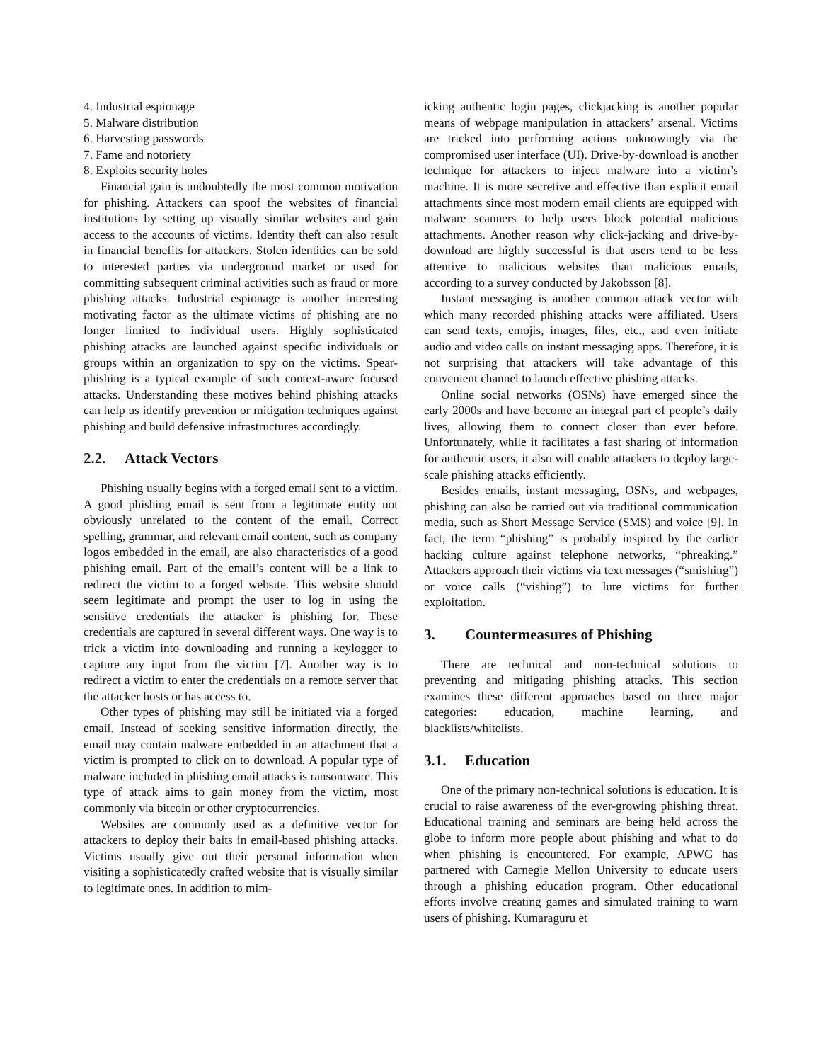4. Industrial espionage
5. Malware distribution
6. Harvesting passwords
7. Fame and notoriety
8. Exploits security holes
Financial gain is undoubtedly the most common motivation for phishing. Attackers can spoof the websites of financial institutions by setting up visually similar websites and gain access to the accounts of victims. Identity theft can also result in financial benefits for attackers. Stolen identities can be sold to interested parties via underground market or used for committing subsequent criminal activities such as fraud or more phishing attacks. Industrial espionage is another interesting motivating factor as the ultimate victims of phishing are no longer limited to individual users. Highly sophisticated phishing attacks are launched against specific individuals or groups within an organization to spy on the victims. Spear-phishing is a typical example of such context-aware focused attacks. Understanding these motives behind phishing attacks can help us identify prevention or mitigation techniques against phishing and build defensive infrastructures accordingly.
2.2. Attack Vectors
Phishing usually begins with a forged email sent to a victim. A good phishing email is sent from a legitimate entity not obviously unrelated to the content of the email. Correct spelling, grammar, and relevant email content, such as company logos embedded in the email, are also characteristics of a good phishing email. Part of the email’s content will be a link to redirect the victim to a forged website. This website should seem legitimate and prompt the user to log in using the sensitive credentials the attacker is phishing for. These credentials are captured in several different ways. One way is to trick a victim into downloading and running a keylogger to capture any input from the victim [7]. Another way is to redirect a victim to enter the credentials on a remote server that the attacker hosts or has access to.
Other types of phishing may still be initiated via a forged email. Instead of seeking sensitive information directly, the email may contain malware embedded in an attachment that a victim is prompted to click on to download. A popular type of malware included in phishing email attacks is ransomware. This type of attack aims to gain money from the victim, most commonly via bitcoin or other cryptocurrencies.
Websites are commonly used as a definitive vector for attackers to deploy their baits in email-based phishing attacks. Victims usually give out their personal information when visiting a sophisticatedly crafted website that is visually similar to legitimate ones. In addition to mim-
icking authentic login pages, clickjacking is another popular means of webpage manipulation in attackers’ arsenal. Victims are tricked into performing actions unknowingly via the compromised user interface (UI). Drive-by-download is another technique for attackers to inject malware into a victim’s machine. It is more secretive and effective than explicit email attachments since most modern email clients are equipped with malware scanners to help users block potential malicious attachments. Another reason why click-jacking and drive-by-download are highly successful is that users tend to be less attentive to malicious websites than malicious emails, according to a survey conducted by Jakobsson [8].
Instant messaging is another common attack vector with which many recorded phishing attacks were affiliated. Users can send texts, emojis, images, files, etc., and even initiate audio and video calls on instant messaging apps. Therefore, it is not surprising that attackers will take advantage of this convenient channel to launch effective phishing attacks.
Online social networks (OSNs) have emerged since the early 2000s and have become an integral part of people’s daily lives, allowing them to connect closer than ever before. Unfortunately, while it facilitates a fast sharing of information for authentic users, it also will enable attackers to deploy large-scale phishing attacks efficiently.
Besides emails, instant messaging, OSNs, and webpages, phishing can also be carried out via traditional communication media, such as Short Message Service (SMS) and voice [9]. In fact, the term “phishing” is probably inspired by the earlier hacking culture against telephone networks, “phreaking.” Attackers approach their victims via text messages (“smishing”) or voice calls (“vishing”) to lure victims for further exploitation.
3. Countermeasures of Phishing
There are technical and non-technical solutions to preventing and mitigating phishing attacks. This section examines these different approaches based on three major categories: education, machine learning, and blacklists/whitelists.
3.1. Education
One of the primary non-technical solutions is education. It is crucial to raise awareness of the ever-growing phishing threat. Educational training and seminars are being held across the globe to inform more people about phishing and what to do when phishing is encountered. For example, APWG has partnered with Carnegie Mellon University to educate users through a phishing education program. Other educational efforts involve creating games and simulated training to warn users of phishing. Kumaraguru et